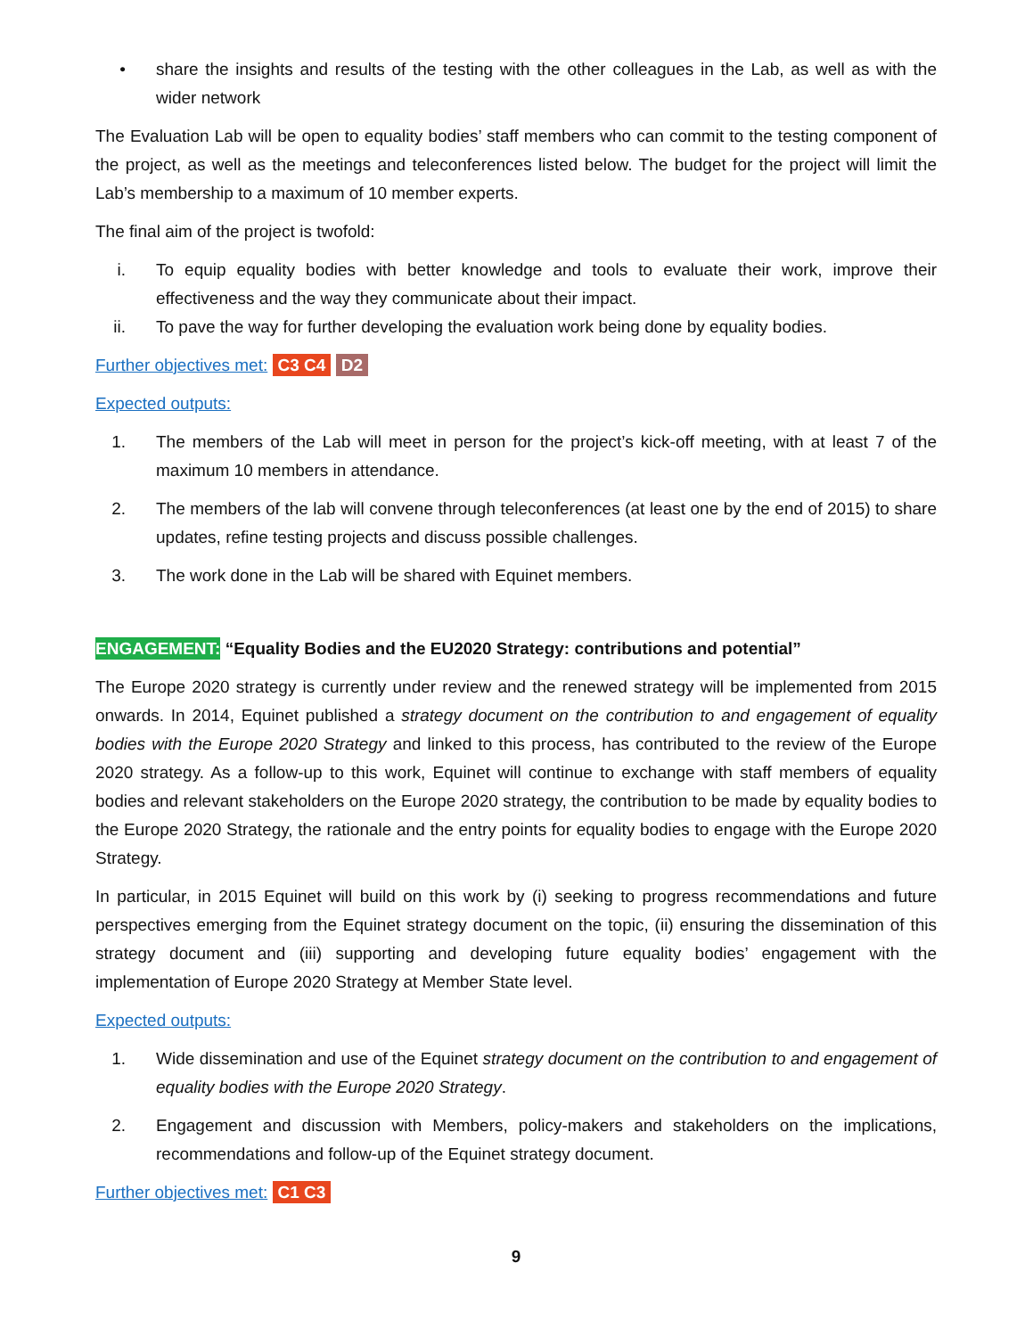• share the insights and results of the testing with the other colleagues in the Lab, as well as with the wider network
The Evaluation Lab will be open to equality bodies’ staff members who can commit to the testing component of the project, as well as the meetings and teleconferences listed below. The budget for the project will limit the Lab’s membership to a maximum of 10 member experts.
The final aim of the project is twofold:
i. To equip equality bodies with better knowledge and tools to evaluate their work, improve their effectiveness and the way they communicate about their impact.
ii. To pave the way for further developing the evaluation work being done by equality bodies.
Further objectives met: C3 C4 D2
Expected outputs:
1. The members of the Lab will meet in person for the project’s kick-off meeting, with at least 7 of the maximum 10 members in attendance.
2. The members of the lab will convene through teleconferences (at least one by the end of 2015) to share updates, refine testing projects and discuss possible challenges.
3. The work done in the Lab will be shared with Equinet members.
ENGAGEMENT: “Equality Bodies and the EU2020 Strategy: contributions and potential”
The Europe 2020 strategy is currently under review and the renewed strategy will be implemented from 2015 onwards. In 2014, Equinet published a strategy document on the contribution to and engagement of equality bodies with the Europe 2020 Strategy and linked to this process, has contributed to the review of the Europe 2020 strategy. As a follow-up to this work, Equinet will continue to exchange with staff members of equality bodies and relevant stakeholders on the Europe 2020 strategy, the contribution to be made by equality bodies to the Europe 2020 Strategy, the rationale and the entry points for equality bodies to engage with the Europe 2020 Strategy.
In particular, in 2015 Equinet will build on this work by (i) seeking to progress recommendations and future perspectives emerging from the Equinet strategy document on the topic, (ii) ensuring the dissemination of this strategy document and (iii) supporting and developing future equality bodies’ engagement with the implementation of Europe 2020 Strategy at Member State level.
Expected outputs:
1. Wide dissemination and use of the Equinet strategy document on the contribution to and engagement of equality bodies with the Europe 2020 Strategy.
2. Engagement and discussion with Members, policy-makers and stakeholders on the implications, recommendations and follow-up of the Equinet strategy document.
Further objectives met: C1 C3
9